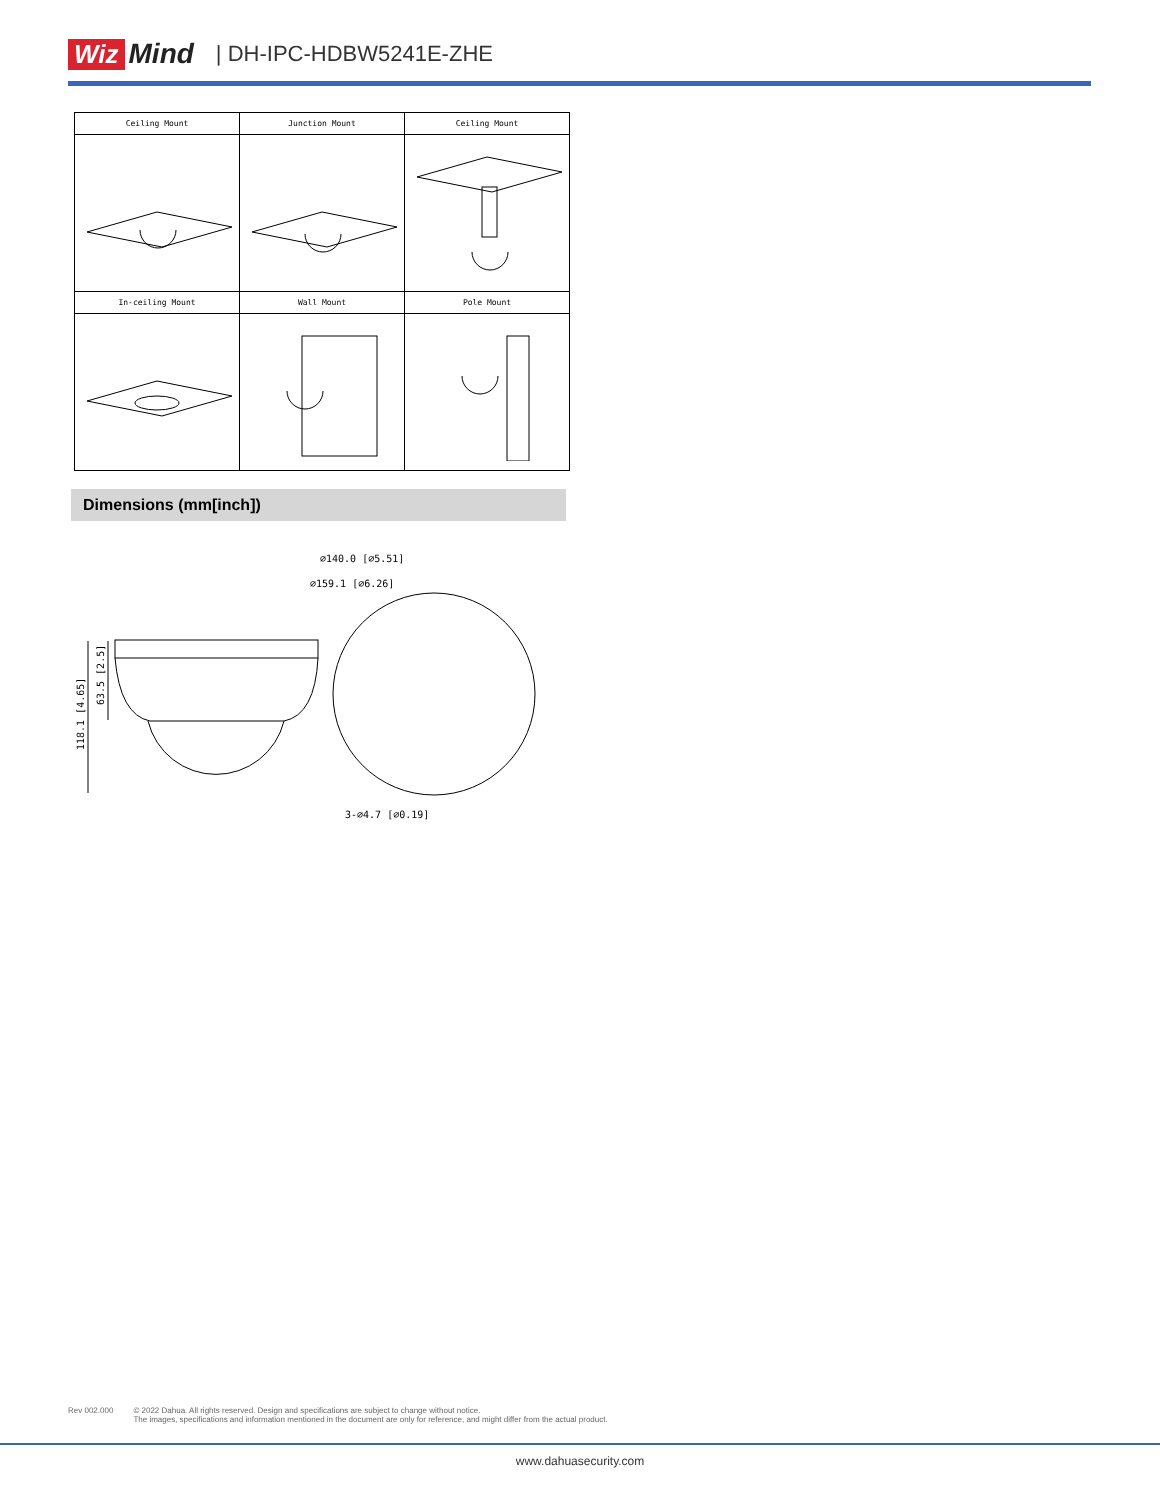Wiz Mind | DH-IPC-HDBW5241E-ZHE
| Ceiling Mount | Junction Mount | Ceiling Mount |
| --- | --- | --- |
| In-ceiling Mount | Wall Mount | Pole Mount |
Dimensions (mm[inch])
⌀140.0 [⌀5.51]
⌀159.1 [⌀6.26]
3-⌀4.7 [⌀0.19]
118.1 [4.65]
63.5 [2.5]
Rev 002.000 © 2022 Dahua. All rights reserved. Design and specifications are subject to change without notice.
The images, specifications and information mentioned in the document are only for reference, and might differ from the actual product.
www.dahuasecurity.com